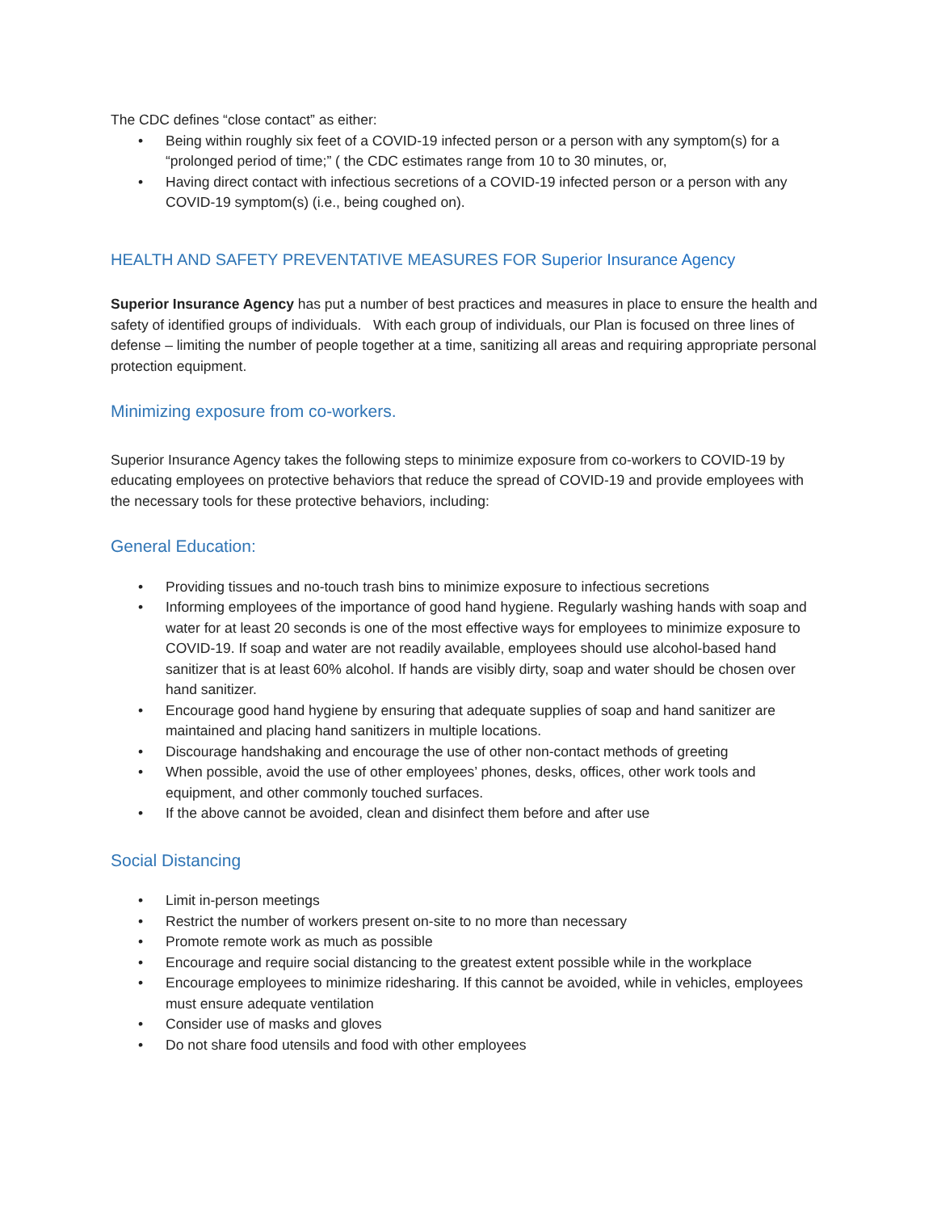The CDC defines “close contact” as either:
• Being within roughly six feet of a COVID-19 infected person or a person with any symptom(s) for a “prolonged period of time;” ( the CDC estimates range from 10 to 30 minutes, or,
• Having direct contact with infectious secretions of a COVID-19 infected person or a person with any COVID-19 symptom(s) (i.e., being coughed on).
HEALTH AND SAFETY PREVENTATIVE MEASURES FOR Superior Insurance Agency
Superior Insurance Agency has put a number of best practices and measures in place to ensure the health and safety of identified groups of individuals. With each group of individuals, our Plan is focused on three lines of defense – limiting the number of people together at a time, sanitizing all areas and requiring appropriate personal protection equipment.
Minimizing exposure from co-workers.
Superior Insurance Agency takes the following steps to minimize exposure from co-workers to COVID-19 by educating employees on protective behaviors that reduce the spread of COVID-19 and provide employees with the necessary tools for these protective behaviors, including:
General Education:
• Providing tissues and no-touch trash bins to minimize exposure to infectious secretions
• Informing employees of the importance of good hand hygiene. Regularly washing hands with soap and water for at least 20 seconds is one of the most effective ways for employees to minimize exposure to COVID-19. If soap and water are not readily available, employees should use alcohol-based hand sanitizer that is at least 60% alcohol. If hands are visibly dirty, soap and water should be chosen over hand sanitizer.
• Encourage good hand hygiene by ensuring that adequate supplies of soap and hand sanitizer are maintained and placing hand sanitizers in multiple locations.
• Discourage handshaking and encourage the use of other non-contact methods of greeting
• When possible, avoid the use of other employees’ phones, desks, offices, other work tools and equipment, and other commonly touched surfaces.
• If the above cannot be avoided, clean and disinfect them before and after use
Social Distancing
• Limit in-person meetings
• Restrict the number of workers present on-site to no more than necessary
• Promote remote work as much as possible
• Encourage and require social distancing to the greatest extent possible while in the workplace
• Encourage employees to minimize ridesharing. If this cannot be avoided, while in vehicles, employees must ensure adequate ventilation
• Consider use of masks and gloves
• Do not share food utensils and food with other employees